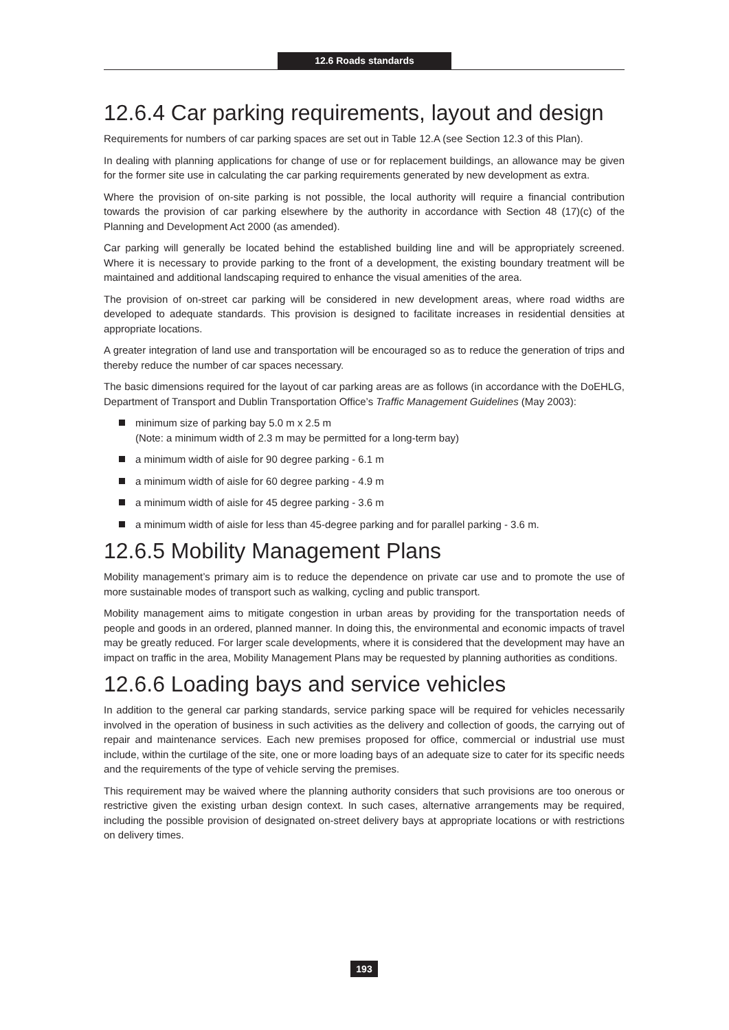12.6 Roads standards
12.6.4 Car parking requirements, layout and design
Requirements for numbers of car parking spaces are set out in Table 12.A (see Section 12.3 of this Plan).
In dealing with planning applications for change of use or for replacement buildings, an allowance may be given for the former site use in calculating the car parking requirements generated by new development as extra.
Where the provision of on-site parking is not possible, the local authority will require a financial contribution towards the provision of car parking elsewhere by the authority in accordance with Section 48 (17)(c) of the Planning and Development Act 2000 (as amended).
Car parking will generally be located behind the established building line and will be appropriately screened. Where it is necessary to provide parking to the front of a development, the existing boundary treatment will be maintained and additional landscaping required to enhance the visual amenities of the area.
The provision of on-street car parking will be considered in new development areas, where road widths are developed to adequate standards. This provision is designed to facilitate increases in residential densities at appropriate locations.
A greater integration of land use and transportation will be encouraged so as to reduce the generation of trips and thereby reduce the number of car spaces necessary.
The basic dimensions required for the layout of car parking areas are as follows (in accordance with the DoEHLG, Department of Transport and Dublin Transportation Office’s Traffic Management Guidelines (May 2003):
minimum size of parking bay 5.0 m x 2.5 m
(Note: a minimum width of 2.3 m may be permitted for a long-term bay)
a minimum width of aisle for 90 degree parking - 6.1 m
a minimum width of aisle for 60 degree parking - 4.9 m
a minimum width of aisle for 45 degree parking - 3.6 m
a minimum width of aisle for less than 45-degree parking and for parallel parking - 3.6 m.
12.6.5 Mobility Management Plans
Mobility management’s primary aim is to reduce the dependence on private car use and to promote the use of more sustainable modes of transport such as walking, cycling and public transport.
Mobility management aims to mitigate congestion in urban areas by providing for the transportation needs of people and goods in an ordered, planned manner. In doing this, the environmental and economic impacts of travel may be greatly reduced. For larger scale developments, where it is considered that the development may have an impact on traffic in the area, Mobility Management Plans may be requested by planning authorities as conditions.
12.6.6 Loading bays and service vehicles
In addition to the general car parking standards, service parking space will be required for vehicles necessarily involved in the operation of business in such activities as the delivery and collection of goods, the carrying out of repair and maintenance services. Each new premises proposed for office, commercial or industrial use must include, within the curtilage of the site, one or more loading bays of an adequate size to cater for its specific needs and the requirements of the type of vehicle serving the premises.
This requirement may be waived where the planning authority considers that such provisions are too onerous or restrictive given the existing urban design context. In such cases, alternative arrangements may be required, including the possible provision of designated on-street delivery bays at appropriate locations or with restrictions on delivery times.
193